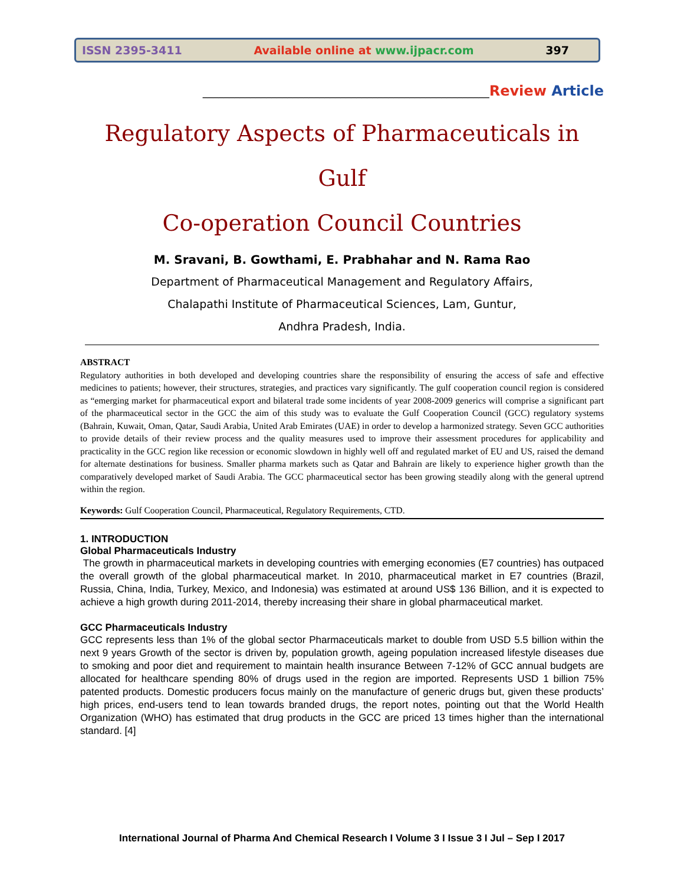ISSN 2395-3411 Available online at www.ijpacr.com 397
______________________________________________________Review Article
Regulatory Aspects of Pharmaceuticals in Gulf
Co-operation Council Countries
M. Sravani, B. Gowthami, E. Prabhahar and N. Rama Rao
Department of Pharmaceutical Management and Regulatory Affairs,
Chalapathi Institute of Pharmaceutical Sciences, Lam, Guntur,
Andhra Pradesh, India.
ABSTRACT
Regulatory authorities in both developed and developing countries share the responsibility of ensuring the access of safe and effective medicines to patients; however, their structures, strategies, and practices vary significantly. The gulf cooperation council region is considered as “emerging market for pharmaceutical export and bilateral trade some incidents of year 2008-2009 generics will comprise a significant part of the pharmaceutical sector in the GCC the aim of this study was to evaluate the Gulf Cooperation Council (GCC) regulatory systems (Bahrain, Kuwait, Oman, Qatar, Saudi Arabia, United Arab Emirates (UAE) in order to develop a harmonized strategy. Seven GCC authorities to provide details of their review process and the quality measures used to improve their assessment procedures for applicability and practicality in the GCC region like recession or economic slowdown in highly well off and regulated market of EU and US, raised the demand for alternate destinations for business. Smaller pharma markets such as Qatar and Bahrain are likely to experience higher growth than the comparatively developed market of Saudi Arabia. The GCC pharmaceutical sector has been growing steadily along with the general uptrend within the region.
Keywords: Gulf Cooperation Council, Pharmaceutical, Regulatory Requirements, CTD.
1. INTRODUCTION
Global Pharmaceuticals Industry
The growth in pharmaceutical markets in developing countries with emerging economies (E7 countries) has outpaced the overall growth of the global pharmaceutical market. In 2010, pharmaceutical market in E7 countries (Brazil, Russia, China, India, Turkey, Mexico, and Indonesia) was estimated at around US$ 136 Billion, and it is expected to achieve a high growth during 2011-2014, thereby increasing their share in global pharmaceutical market.
GCC Pharmaceuticals Industry
GCC represents less than 1% of the global sector Pharmaceuticals market to double from USD 5.5 billion within the next 9 years Growth of the sector is driven by, population growth, ageing population increased lifestyle diseases due to smoking and poor diet and requirement to maintain health insurance Between 7-12% of GCC annual budgets are allocated for healthcare spending 80% of drugs used in the region are imported. Represents USD 1 billion 75% patented products. Domestic producers focus mainly on the manufacture of generic drugs but, given these products’ high prices, end-users tend to lean towards branded drugs, the report notes, pointing out that the World Health Organization (WHO) has estimated that drug products in the GCC are priced 13 times higher than the international standard. [4]
International Journal of Pharma And Chemical Research I Volume 3 I Issue 3 I Jul – Sep I 2017